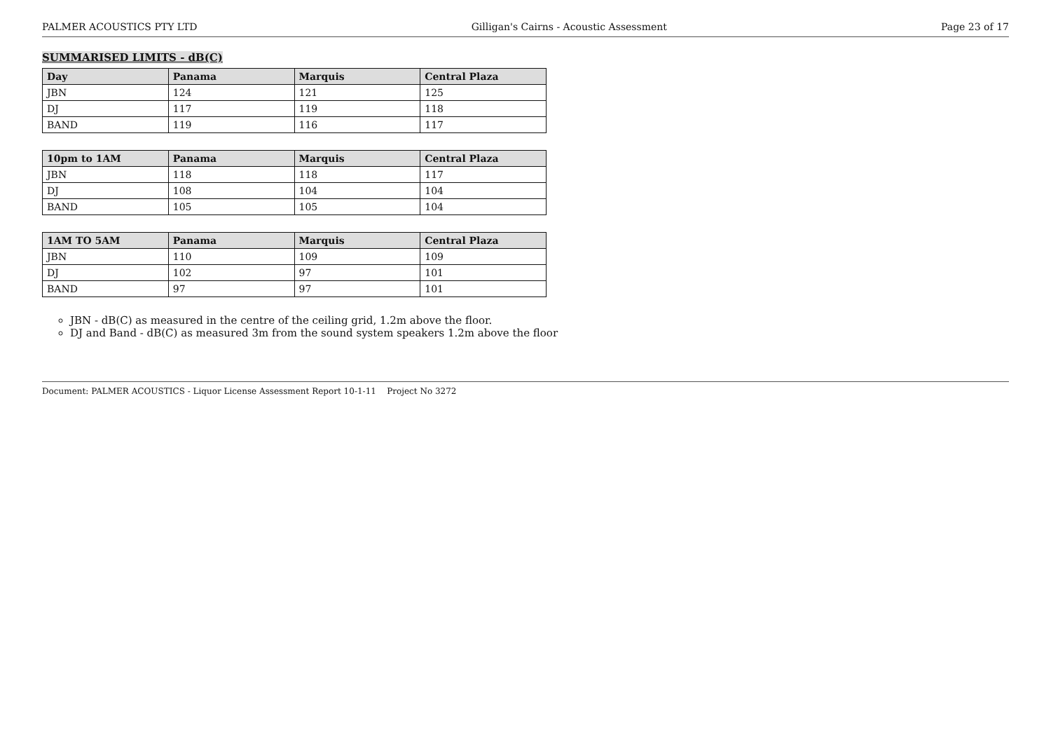PALMER ACOUSTICS PTY LTD Gilligan's Cairns - Acoustic Assessment Page 23 of 17
SUMMARISED LIMITS - dB(C)
| Day | Panama | Marquis | Central Plaza |
| --- | --- | --- | --- |
| JBN | 124 | 121 | 125 |
| DJ | 117 | 119 | 118 |
| BAND | 119 | 116 | 117 |
| 10pm to 1AM | Panama | Marquis | Central Plaza |
| --- | --- | --- | --- |
| JBN | 118 | 118 | 117 |
| DJ | 108 | 104 | 104 |
| BAND | 105 | 105 | 104 |
| 1AM TO 5AM | Panama | Marquis | Central Plaza |
| --- | --- | --- | --- |
| JBN | 110 | 109 | 109 |
| DJ | 102 | 97 | 101 |
| BAND | 97 | 97 | 101 |
JBN - dB(C) as measured in the centre of the ceiling grid, 1.2m above the floor.
DJ and Band - dB(C) as measured 3m from the sound system speakers 1.2m above the floor
Document: PALMER ACOUSTICS - Liquor License Assessment Report 10-1-11 Project No 3272